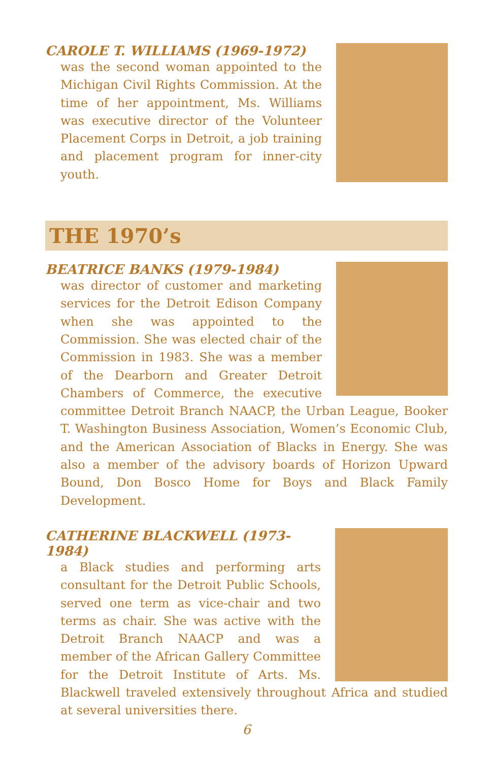CAROLE T. WILLIAMS (1969-1972)
was the second woman appointed to the Michigan Civil Rights Commission. At the time of her appointment, Ms. Williams was executive director of the Volunteer Placement Corps in Detroit, a job training and placement program for inner-city youth.
THE 1970’s
BEATRICE BANKS (1979-1984)
was director of customer and marketing services for the Detroit Edison Company when she was appointed to the Commission. She was elected chair of the Commission in 1983. She was a member of the Dearborn and Greater Detroit Chambers of Commerce, the executive committee Detroit Branch NAACP, the Urban League, Booker T. Washington Business Association, Women’s Economic Club, and the American Association of Blacks in Energy. She was also a member of the advisory boards of Horizon Upward Bound, Don Bosco Home for Boys and Black Family Development.
CATHERINE BLACKWELL (1973-1984)
a Black studies and performing arts consultant for the Detroit Public Schools, served one term as vice-chair and two terms as chair. She was active with the Detroit Branch NAACP and was a member of the African Gallery Committee for the Detroit Institute of Arts. Ms. Blackwell traveled extensively throughout Africa and studied at several universities there.
6